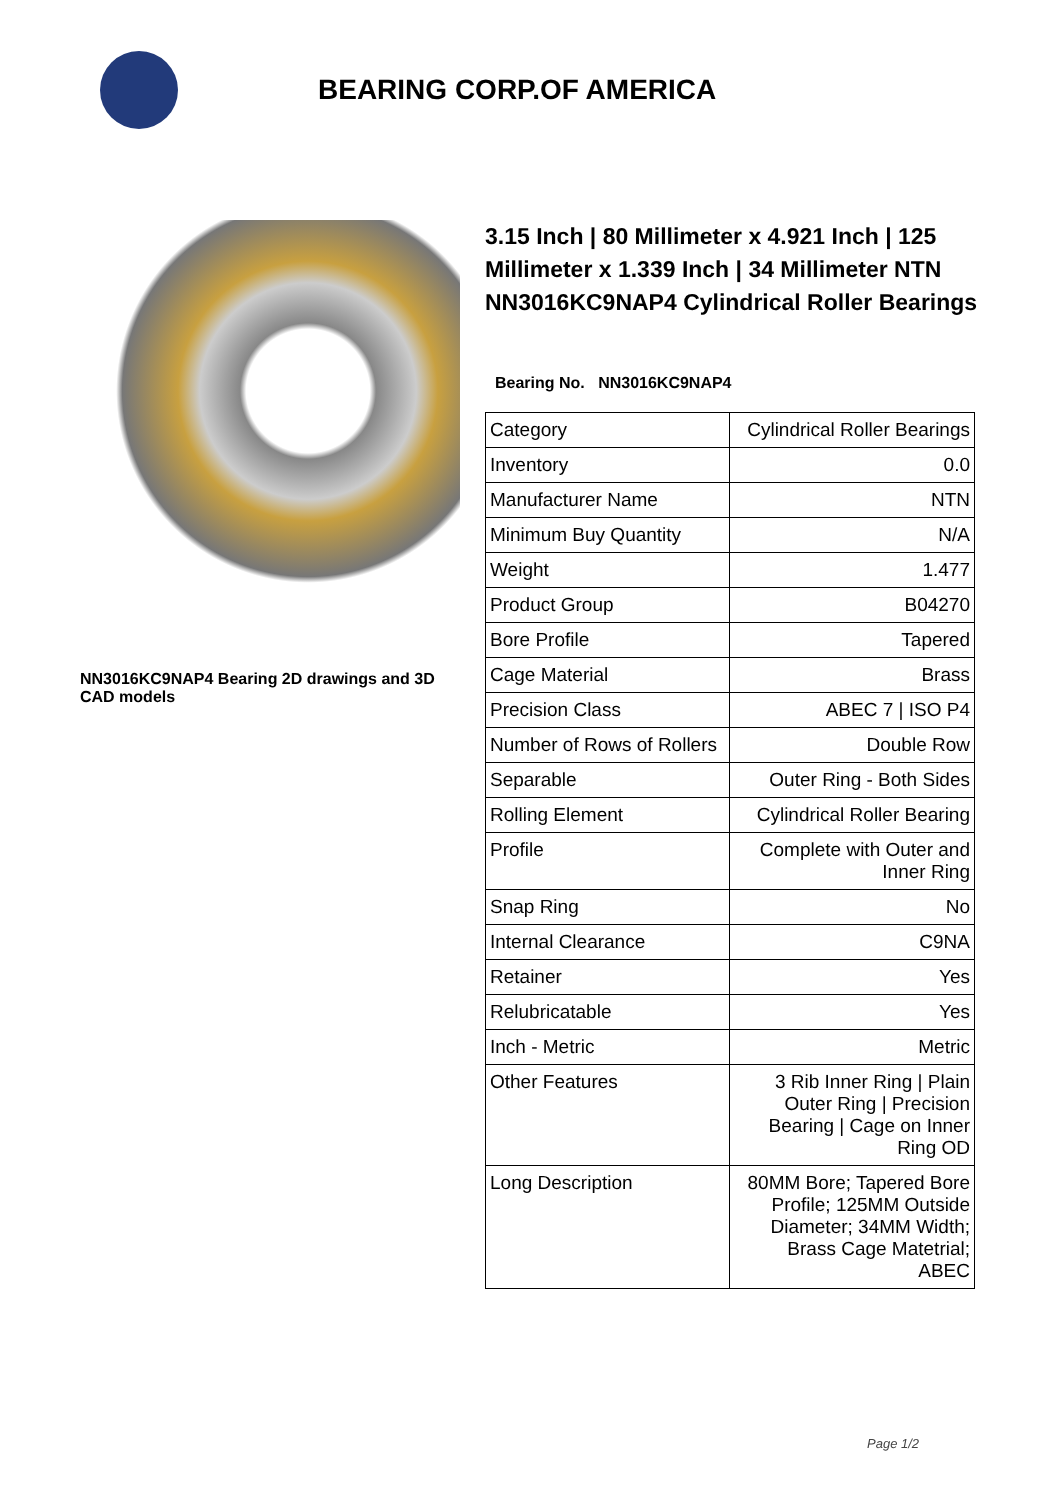BEARING CORP.OF AMERICA
NN3016KC9NAP4 Bearing 2D drawings and 3D CAD models
3.15 Inch | 80 Millimeter x 4.921 Inch | 125 Millimeter x 1.339 Inch | 34 Millimeter NTN NN3016KC9NAP4 Cylindrical Roller Bearings
Bearing No. NN3016KC9NAP4
| Category | Cylindrical Roller Bearings |
| Inventory | 0.0 |
| Manufacturer Name | NTN |
| Minimum Buy Quantity | N/A |
| Weight | 1.477 |
| Product Group | B04270 |
| Bore Profile | Tapered |
| Cage Material | Brass |
| Precision Class | ABEC 7 / ISO P4 |
| Number of Rows of Rollers | Double Row |
| Separable | Outer Ring - Both Sides |
| Rolling Element | Cylindrical Roller Bearing |
| Profile | Complete with Outer and Inner Ring |
| Snap Ring | No |
| Internal Clearance | C9NA |
| Retainer | Yes |
| Relubricatable | Yes |
| Inch - Metric | Metric |
| Other Features | 3 Rib Inner Ring / Plain Outer Ring / Precision Bearing / Cage on Inner Ring OD |
| Long Description | 80MM Bore; Tapered Bore Profile; 125MM Outside Diameter; 34MM Width; Brass Cage Matetrial; ABEC |
Page 1/2